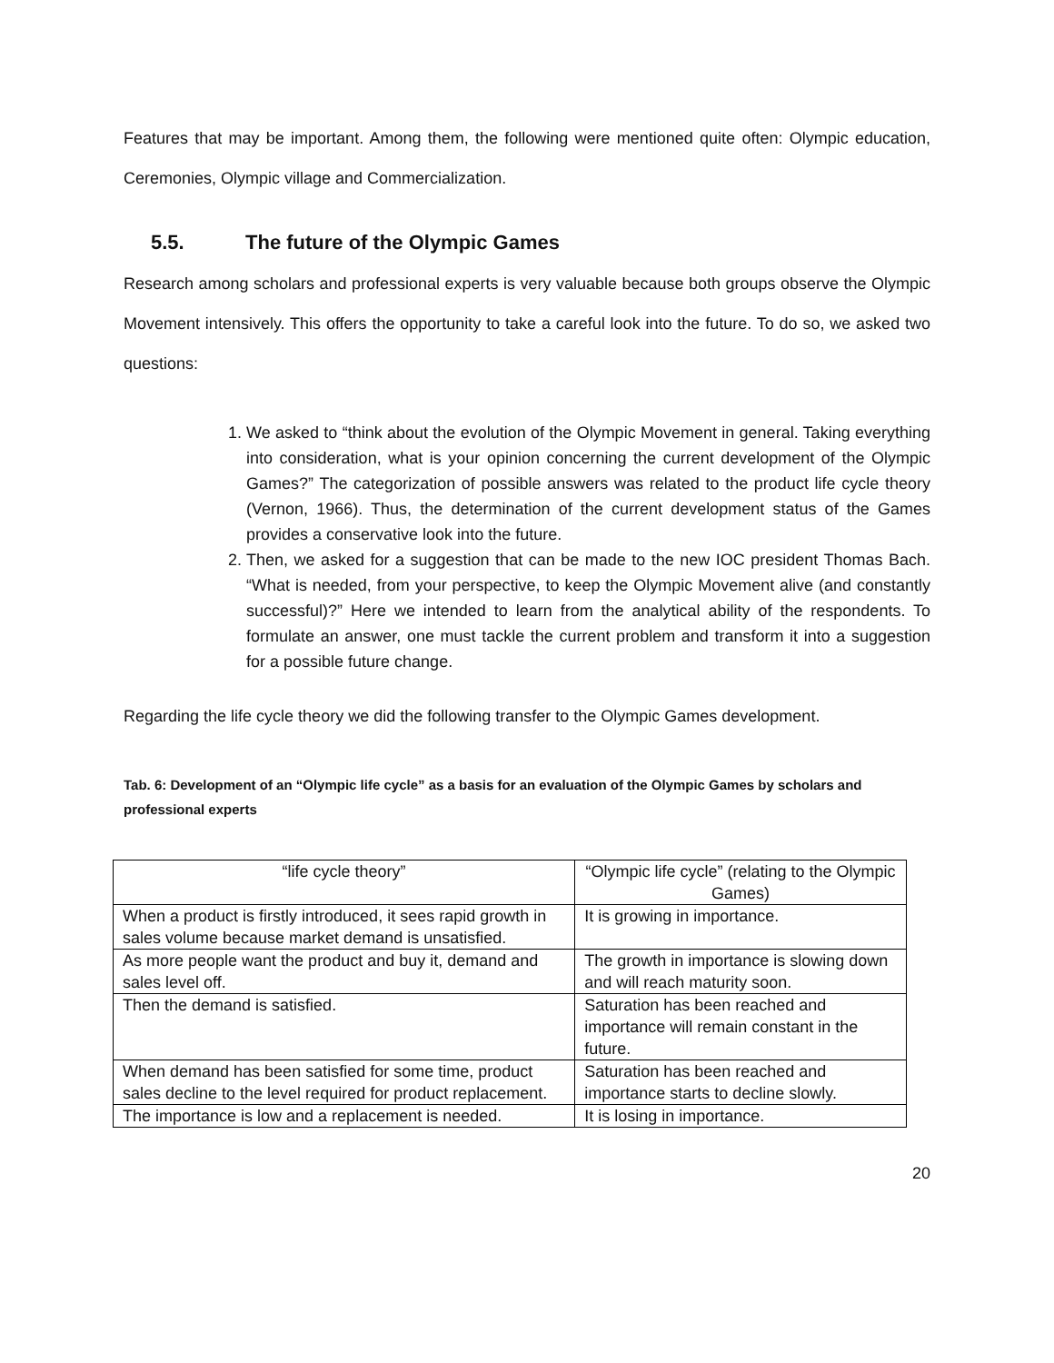Features that may be important. Among them, the following were mentioned quite often: Olympic education, Ceremonies, Olympic village and Commercialization.
5.5. The future of the Olympic Games
Research among scholars and professional experts is very valuable because both groups observe the Olympic Movement intensively. This offers the opportunity to take a careful look into the future. To do so, we asked two questions:
1. We asked to “think about the evolution of the Olympic Movement in general. Taking everything into consideration, what is your opinion concerning the current development of the Olympic Games?” The categorization of possible answers was related to the product life cycle theory (Vernon, 1966). Thus, the determination of the current development status of the Games provides a conservative look into the future.
2. Then, we asked for a suggestion that can be made to the new IOC president Thomas Bach. “What is needed, from your perspective, to keep the Olympic Movement alive (and constantly successful)?” Here we intended to learn from the analytical ability of the respondents. To formulate an answer, one must tackle the current problem and transform it into a suggestion for a possible future change.
Regarding the life cycle theory we did the following transfer to the Olympic Games development.
Tab. 6: Development of an “Olympic life cycle” as a basis for an evaluation of the Olympic Games by scholars and professional experts
| “life cycle theory” | “Olympic life cycle” (relating to the Olympic Games) |
| When a product is firstly introduced, it sees rapid growth in sales volume because market demand is unsatisfied. | It is growing in importance. |
| As more people want the product and buy it, demand and sales level off. | The growth in importance is slowing down and will reach maturity soon. |
| Then the demand is satisfied. | Saturation has been reached and importance will remain constant in the future. |
| When demand has been satisfied for some time, product sales decline to the level required for product replacement. | Saturation has been reached and importance starts to decline slowly. |
| The importance is low and a replacement is needed. | It is losing in importance. |
20